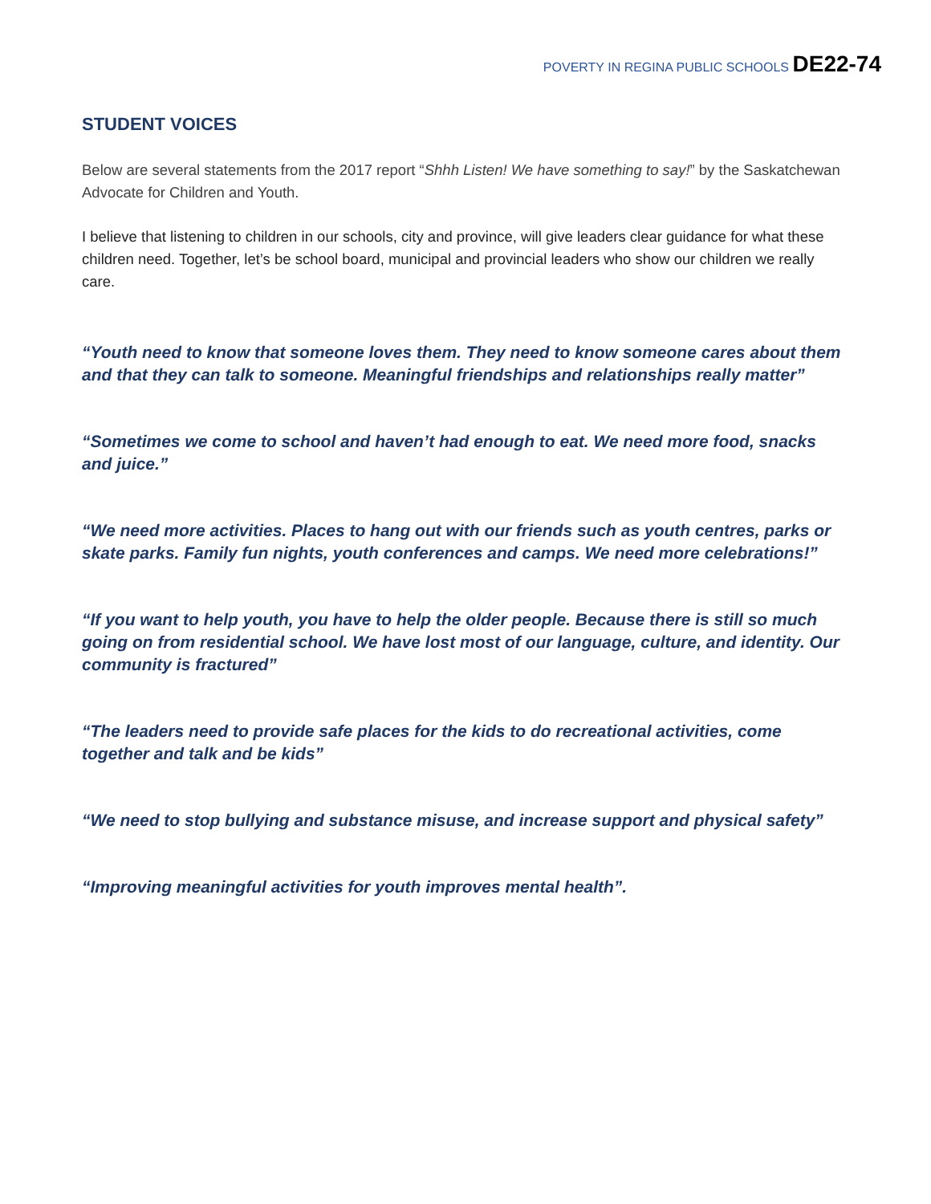POVERTY IN REGINA PUBLIC SCHOOLS DE22-74
STUDENT VOICES
Below are several statements from the 2017 report “Shhh Listen! We have something to say!” by the Saskatchewan Advocate for Children and Youth.
I believe that listening to children in our schools, city and province, will give leaders clear guidance for what these children need. Together, let’s be school board, municipal and provincial leaders who show our children we really care.
“Youth need to know that someone loves them. They need to know someone cares about them and that they can talk to someone. Meaningful friendships and relationships really matter”
“Sometimes we come to school and haven’t had enough to eat. We need more food, snacks and juice.”
“We need more activities. Places to hang out with our friends such as youth centres, parks or skate parks. Family fun nights, youth conferences and camps. We need more celebrations!”
“If you want to help youth, you have to help the older people. Because there is still so much going on from residential school. We have lost most of our language, culture, and identity. Our community is fractured”
“The leaders need to provide safe places for the kids to do recreational activities, come together and talk and be kids”
“We need to stop bullying and substance misuse, and increase support and physical safety”
“Improving meaningful activities for youth improves mental health”.